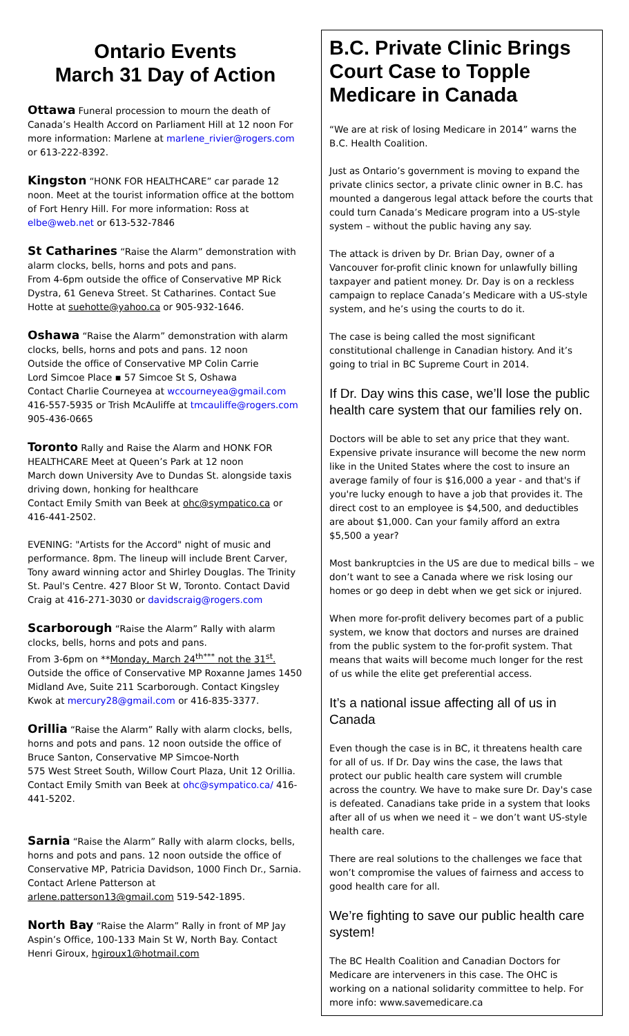Ontario Events
March 31 Day of Action
Ottawa Funeral procession to mourn the death of Canada’s Health Accord on Parliament Hill at 12 noon For more information: Marlene at marlene_rivier@rogers.com or 613-222-8392.
Kingston “HONK FOR HEALTHCARE” car parade 12 noon. Meet at the tourist information office at the bottom of Fort Henry Hill. For more information: Ross at elbe@web.net or 613-532-7846
St Catharines “Raise the Alarm” demonstration with alarm clocks, bells, horns and pots and pans.
From 4-6pm outside the office of Conservative MP Rick Dystra, 61 Geneva Street. St Catharines. Contact Sue Hotte at suehotte@yahoo.ca or 905-932-1646.
Oshawa “Raise the Alarm” demonstration with alarm clocks, bells, horns and pots and pans. 12 noon
Outside the office of Conservative MP Colin Carrie
Lord Simcoe Place ▪ 57 Simcoe St S, Oshawa
Contact Charlie Courneyea at wccourneyea@gmail.com 416-557-5935 or Trish McAuliffe at tmcauliffe@rogers.com 905-436-0665
Toronto Rally and Raise the Alarm and HONK FOR HEALTHCARE Meet at Queen’s Park at 12 noon
March down University Ave to Dundas St. alongside taxis driving down, honking for healthcare
Contact Emily Smith van Beek at ohc@sympatico.ca or 416-441-2502.
EVENING: "Artists for the Accord" night of music and performance. 8pm. The lineup will include Brent Carver, Tony award winning actor and Shirley Douglas. The Trinity St. Paul's Centre. 427 Bloor St W, Toronto. Contact David Craig at 416-271-3030 or davidscraig@rogers.com
Scarborough “Raise the Alarm” Rally with alarm clocks, bells, horns and pots and pans.
From 3-6pm on **Monday, March 24<sup>th***</sup> not the 31<sup>st</sup>.
Outside the office of Conservative MP Roxanne James 1450 Midland Ave, Suite 211 Scarborough. Contact Kingsley Kwok at mercury28@gmail.com or 416-835-3377.
Orillia “Raise the Alarm” Rally with alarm clocks, bells, horns and pots and pans. 12 noon outside the office of Bruce Santon, Conservative MP Simcoe-North
575 West Street South, Willow Court Plaza, Unit 12 Orillia. Contact Emily Smith van Beek at ohc@sympatico.ca/ 416-441-5202.
Sarnia “Raise the Alarm” Rally with alarm clocks, bells, horns and pots and pans. 12 noon outside the office of Conservative MP, Patricia Davidson, 1000 Finch Dr., Sarnia. Contact Arlene Patterson at arlene.patterson13@gmail.com 519-542-1895.
North Bay “Raise the Alarm” Rally in front of MP Jay Aspin’s Office, 100-133 Main St W, North Bay. Contact Henri Giroux, hgiroux1@hotmail.com
B.C. Private Clinic Brings Court Case to Topple Medicare in Canada
“We are at risk of losing Medicare in 2014” warns the B.C. Health Coalition.
Just as Ontario’s government is moving to expand the private clinics sector, a private clinic owner in B.C. has mounted a dangerous legal attack before the courts that could turn Canada’s Medicare program into a US-style system – without the public having any say.
The attack is driven by Dr. Brian Day, owner of a Vancouver for-profit clinic known for unlawfully billing taxpayer and patient money. Dr. Day is on a reckless campaign to replace Canada’s Medicare with a US-style system, and he’s using the courts to do it.
The case is being called the most significant constitutional challenge in Canadian history. And it’s going to trial in BC Supreme Court in 2014.
If Dr. Day wins this case, we’ll lose the public health care system that our families rely on.
Doctors will be able to set any price that they want. Expensive private insurance will become the new norm like in the United States where the cost to insure an average family of four is $16,000 a year - and that's if you're lucky enough to have a job that provides it. The direct cost to an employee is $4,500, and deductibles are about $1,000. Can your family afford an extra $5,500 a year?
Most bankruptcies in the US are due to medical bills – we don’t want to see a Canada where we risk losing our homes or go deep in debt when we get sick or injured.
When more for-profit delivery becomes part of a public system, we know that doctors and nurses are drained from the public system to the for-profit system. That means that waits will become much longer for the rest of us while the elite get preferential access.
It’s a national issue affecting all of us in Canada
Even though the case is in BC, it threatens health care for all of us. If Dr. Day wins the case, the laws that protect our public health care system will crumble across the country. We have to make sure Dr. Day's case is defeated. Canadians take pride in a system that looks after all of us when we need it – we don’t want US-style health care.
There are real solutions to the challenges we face that won’t compromise the values of fairness and access to good health care for all.
We’re fighting to save our public health care system!
The BC Health Coalition and Canadian Doctors for Medicare are interveners in this case. The OHC is working on a national solidarity committee to help. For more info: www.savemedicare.ca